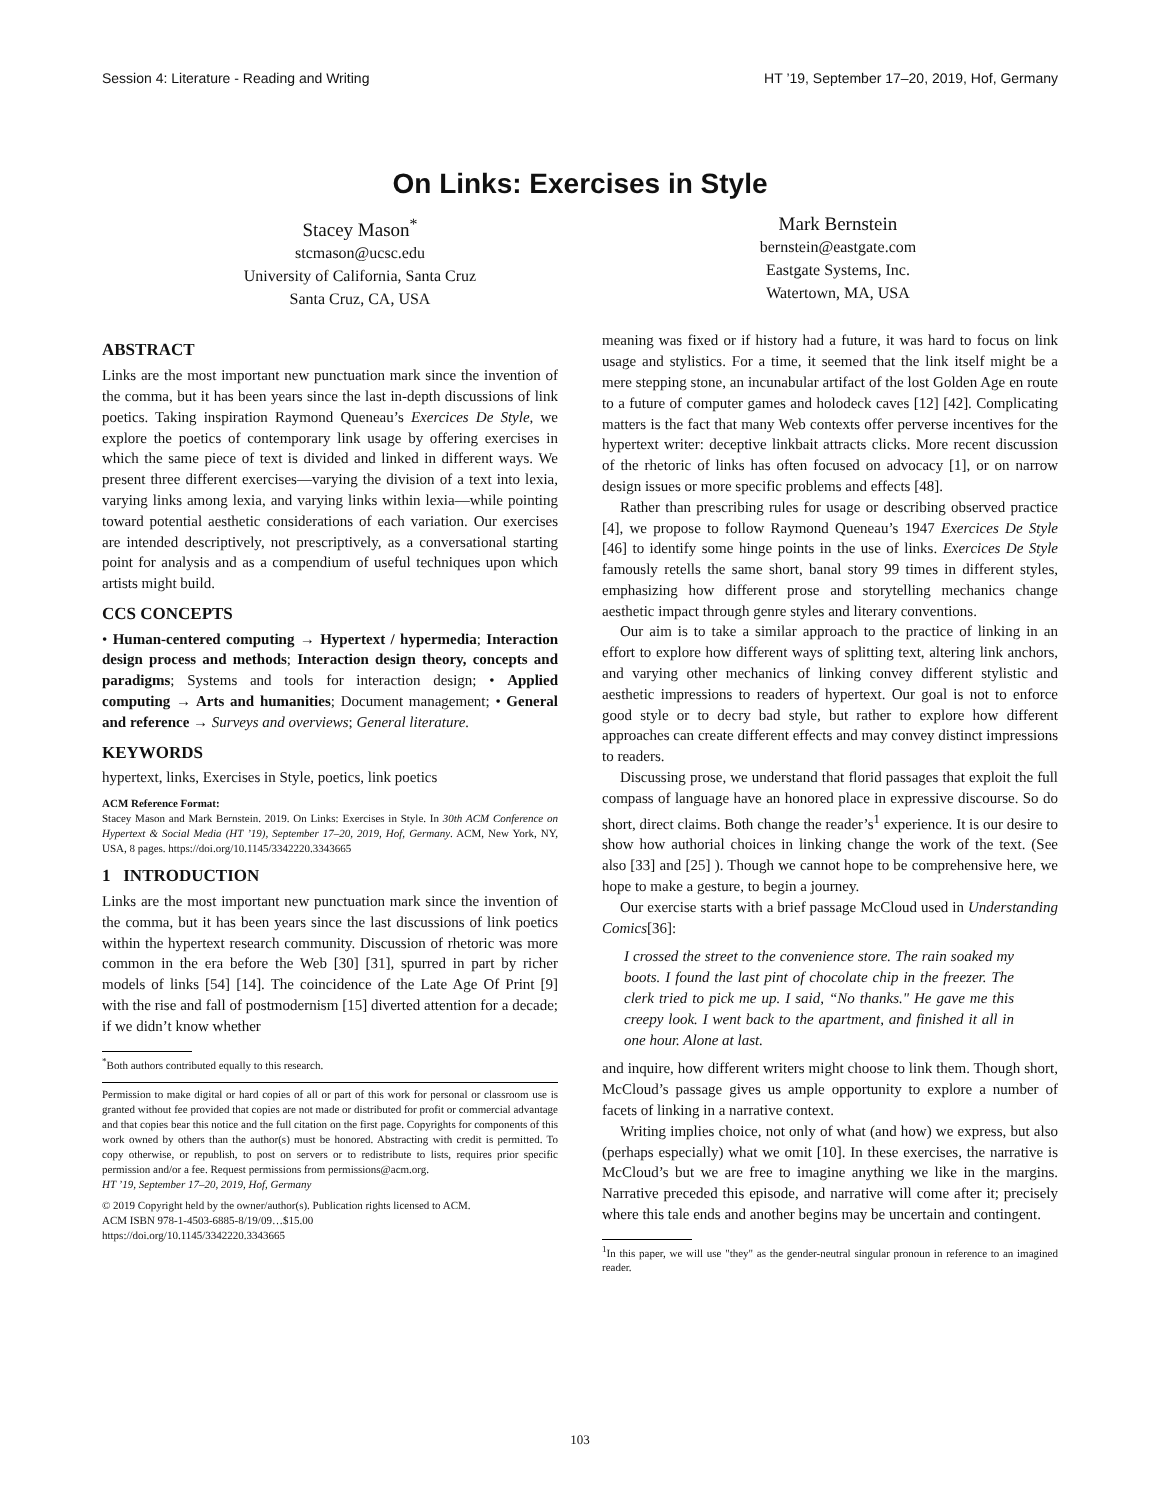Session 4: Literature - Reading and Writing HT ’19, September 17–20, 2019, Hof, Germany
On Links: Exercises in Style
Stacey Mason<sup>*</sup>
stcmason@ucsc.edu
University of California, Santa Cruz
Santa Cruz, CA, USA
Mark Bernstein
bernstein@eastgate.com
Eastgate Systems, Inc.
Watertown, MA, USA
ABSTRACT
Links are the most important new punctuation mark since the invention of the comma, but it has been years since the last in-depth discussions of link poetics. Taking inspiration Raymond Queneau’s Exercices De Style, we explore the poetics of contemporary link usage by offering exercises in which the same piece of text is divided and linked in different ways. We present three different exercises—varying the division of a text into lexia, varying links among lexia, and varying links within lexia—while pointing toward potential aesthetic considerations of each variation. Our exercises are intended descriptively, not prescriptively, as a conversational starting point for analysis and as a compendium of useful techniques upon which artists might build.
CCS CONCEPTS
• Human-centered computing → Hypertext / hypermedia; Interaction design process and methods; Interaction design theory, concepts and paradigms; Systems and tools for interaction design; • Applied computing → Arts and humanities; Document management; • General and reference → Surveys and overviews; General literature.
KEYWORDS
hypertext, links, Exercises in Style, poetics, link poetics
ACM Reference Format:
Stacey Mason and Mark Bernstein. 2019. On Links: Exercises in Style. In 30th ACM Conference on Hypertext & Social Media (HT ’19), September 17–20, 2019, Hof, Germany. ACM, New York, NY, USA, 8 pages. https://doi.org/10.1145/3342220.3343665
1 INTRODUCTION
Links are the most important new punctuation mark since the invention of the comma, but it has been years since the last discussions of link poetics within the hypertext research community. Discussion of rhetoric was more common in the era before the Web [30] [31], spurred in part by richer models of links [54] [14]. The coincidence of the Late Age Of Print [9] with the rise and fall of postmodernism [15] diverted attention for a decade; if we didn’t know whether
<sup>*</sup> Both authors contributed equally to this research.
Permission to make digital or hard copies of all or part of this work for personal or classroom use is granted without fee provided that copies are not made or distributed for profit or commercial advantage and that copies bear this notice and the full citation on the first page. Copyrights for components of this work owned by others than the author(s) must be honored. Abstracting with credit is permitted. To copy otherwise, or republish, to post on servers or to redistribute to lists, requires prior specific permission and/or a fee. Request permissions from permissions@acm.org.
HT ’19, September 17–20, 2019, Hof, Germany
© 2019 Copyright held by the owner/author(s). Publication rights licensed to ACM.
ACM ISBN 978-1-4503-6885-8/19/09…$15.00
https://doi.org/10.1145/3342220.3343665
meaning was fixed or if history had a future, it was hard to focus on link usage and stylistics. For a time, it seemed that the link itself might be a mere stepping stone, an incunabular artifact of the lost Golden Age en route to a future of computer games and holodeck caves [12] [42]. Complicating matters is the fact that many Web contexts offer perverse incentives for the hypertext writer: deceptive linkbait attracts clicks. More recent discussion of the rhetoric of links has often focused on advocacy [1], or on narrow design issues or more specific problems and effects [48].
Rather than prescribing rules for usage or describing observed practice [4], we propose to follow Raymond Queneau’s 1947 Exercices De Style [46] to identify some hinge points in the use of links. Exercices De Style famously retells the same short, banal story 99 times in different styles, emphasizing how different prose and storytelling mechanics change aesthetic impact through genre styles and literary conventions.
Our aim is to take a similar approach to the practice of linking in an effort to explore how different ways of splitting text, altering link anchors, and varying other mechanics of linking convey different stylistic and aesthetic impressions to readers of hypertext. Our goal is not to enforce good style or to decry bad style, but rather to explore how different approaches can create different effects and may convey distinct impressions to readers.
Discussing prose, we understand that florid passages that exploit the full compass of language have an honored place in expressive discourse. So do short, direct claims. Both change the reader’s<sup>1</sup> experience. It is our desire to show how authorial choices in linking change the work of the text. (See also [33] and [25] ). Though we cannot hope to be comprehensive here, we hope to make a gesture, to begin a journey.
Our exercise starts with a brief passage McCloud used in Understanding Comics[36]:
I crossed the street to the convenience store. The rain soaked my boots. I found the last pint of chocolate chip in the freezer. The clerk tried to pick me up. I said, “No thanks." He gave me this creepy look. I went back to the apartment, and finished it all in one hour. Alone at last.
and inquire, how different writers might choose to link them. Though short, McCloud’s passage gives us ample opportunity to explore a number of facets of linking in a narrative context.
Writing implies choice, not only of what (and how) we express, but also (perhaps especially) what we omit [10]. In these exercises, the narrative is McCloud’s but we are free to imagine anything we like in the margins. Narrative preceded this episode, and narrative will come after it; precisely where this tale ends and another begins may be uncertain and contingent.
<sup>1</sup> In this paper, we will use "they" as the gender-neutral singular pronoun in reference to an imagined reader.
103